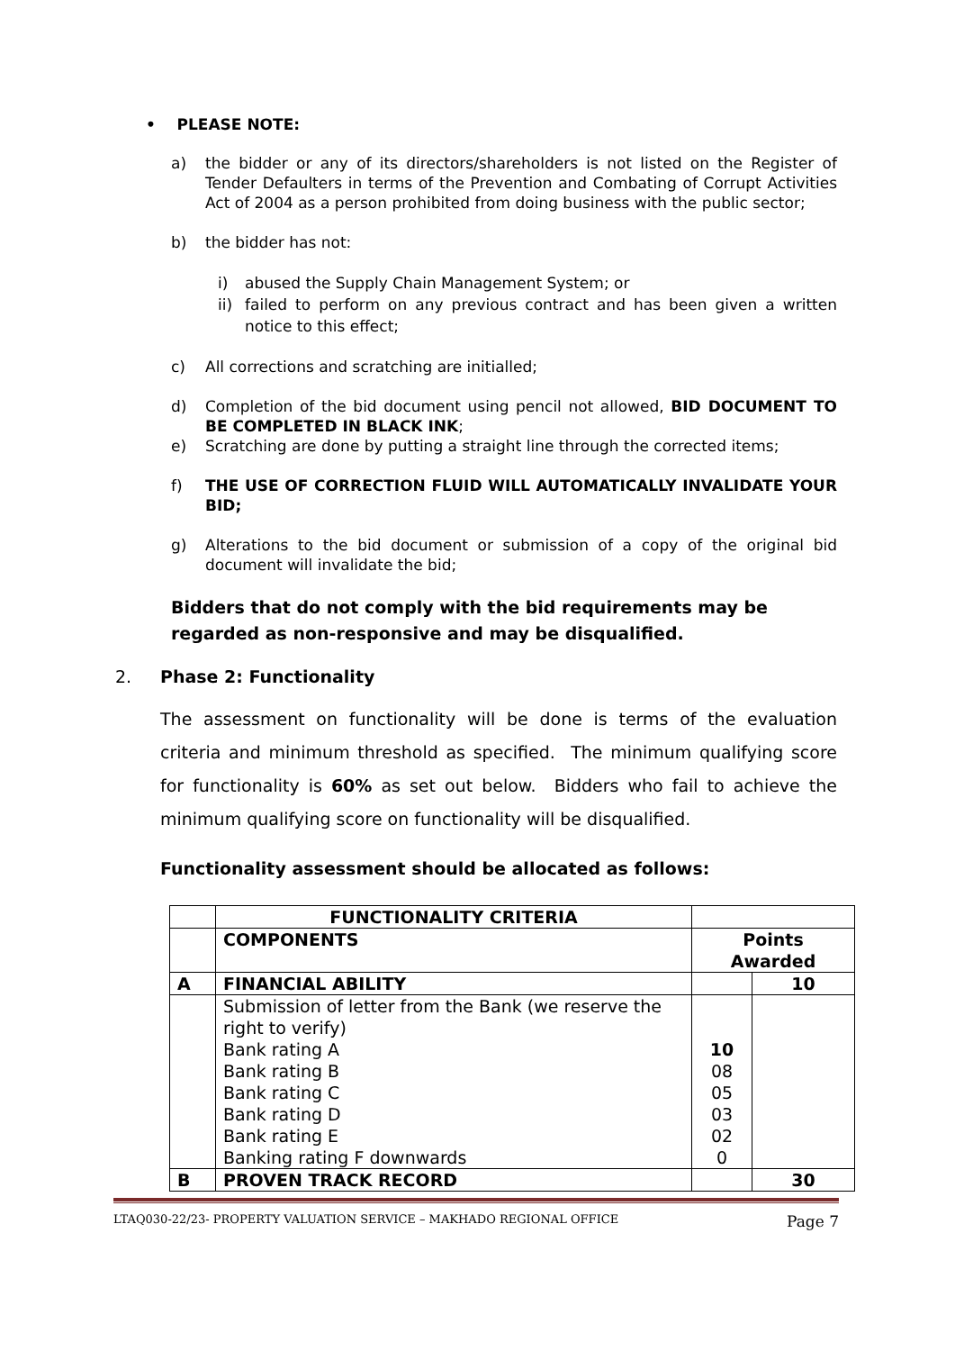• PLEASE NOTE:
a) the bidder or any of its directors/shareholders is not listed on the Register of Tender Defaulters in terms of the Prevention and Combating of Corrupt Activities Act of 2004 as a person prohibited from doing business with the public sector;
b) the bidder has not:
i) abused the Supply Chain Management System; or
ii)
failed to perform on any previous contract and has been given a written notice to this effect;
c) All corrections and scratching are initialled;
d) Completion of the bid document using pencil not allowed, BID DOCUMENT TO BE COMPLETED IN BLACK INK;
e) Scratching are done by putting a straight line through the corrected items;
f) THE USE OF CORRECTION FLUID WILL AUTOMATICALLY INVALIDATE YOUR BID;
g) Alterations to the bid document or submission of a copy of the original bid document will invalidate the bid;
Bidders that do not comply with the bid requirements may be regarded as non-responsive and may be disqualified.
2. Phase 2: Functionality
The assessment on functionality will be done is terms of the evaluation criteria and minimum threshold as specified. The minimum qualifying score for functionality is 60% as set out below. Bidders who fail to achieve the minimum qualifying score on functionality will be disqualified.
Functionality assessment should be allocated as follows:
| | FUNCTIONALITY CRITERIA | | |
| | COMPONENTS | Points Awarded | |
| A | FINANCIAL ABILITY | | 10 |
| | Submission of letter from the Bank (we reserve the right to verify) Bank rating A Bank rating B Bank rating C Bank rating D Bank rating E Banking rating F downwards | 10 08 05 03 02 0 | |
| B | PROVEN TRACK RECORD | | 30 |
LTAQ030-22/23- PROPERTY VALUATION SERVICE – MAKHADO REGIONAL OFFICE Page 7